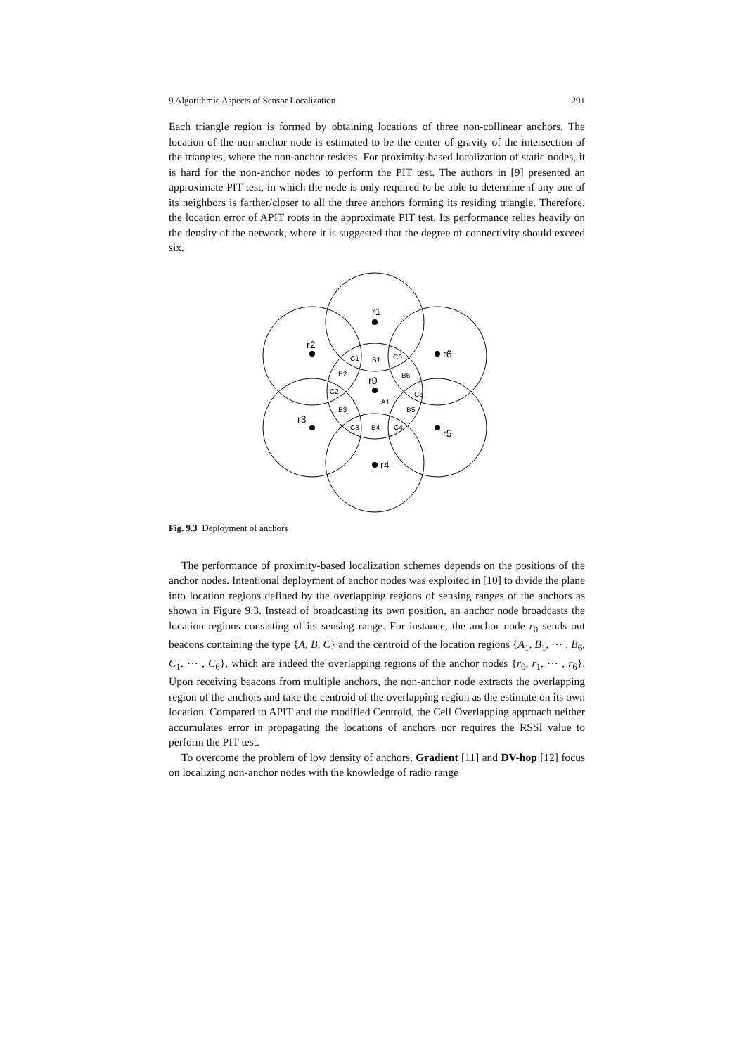9 Algorithmic Aspects of Sensor Localization 291
Each triangle region is formed by obtaining locations of three non-collinear anchors. The location of the non-anchor node is estimated to be the center of gravity of the intersection of the triangles, where the non-anchor resides. For proximity-based localization of static nodes, it is hard for the non-anchor nodes to perform the PIT test. The authors in [9] presented an approximate PIT test, in which the node is only required to be able to determine if any one of its neighbors is farther/closer to all the three anchors forming its residing triangle. Therefore, the location error of APIT roots in the approximate PIT test. Its performance relies heavily on the density of the network, where it is suggested that the degree of connectivity should exceed six.
r1
r2
r6
r0
r3
r5
r4
C1
B1
C6
B2
B6
C2
C5
A1
B3
B5
C3
B4
C4
Fig. 9.3 Deployment of anchors
The performance of proximity-based localization schemes depends on the positions of the anchor nodes. Intentional deployment of anchor nodes was exploited in [10] to divide the plane into location regions defined by the overlapping regions of sensing ranges of the anchors as shown in Figure 9.3. Instead of broadcasting its own position, an anchor node broadcasts the location regions consisting of its sensing range. For instance, the anchor node r<sub>0</sub> sends out beacons containing the type {A, B, C} and the centroid of the location regions {A<sub>1</sub>, B<sub>1</sub>, ⋯ , B<sub>6</sub>, C<sub>1</sub>, ⋯ , C<sub>6</sub>}, which are indeed the overlapping regions of the anchor nodes {r<sub>0</sub>, r<sub>1</sub>, ⋯ , r<sub>6</sub>}. Upon receiving beacons from multiple anchors, the non-anchor node extracts the overlapping region of the anchors and take the centroid of the overlapping region as the estimate on its own location. Compared to APIT and the modified Centroid, the Cell Overlapping approach neither accumulates error in propagating the locations of anchors nor requires the RSSI value to perform the PIT test.
To overcome the problem of low density of anchors, Gradient [11] and DV-hop [12] focus on localizing non-anchor nodes with the knowledge of radio range